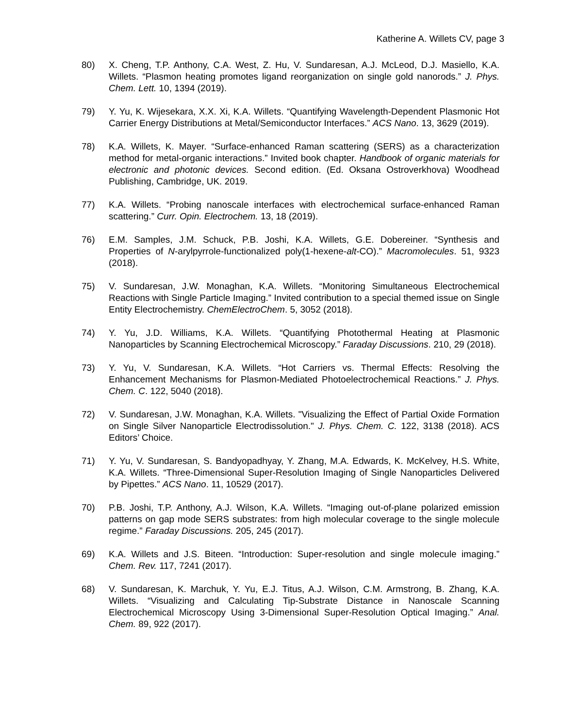Katherine A. Willets CV, page 3
80) X. Cheng, T.P. Anthony, C.A. West, Z. Hu, V. Sundaresan, A.J. McLeod, D.J. Masiello, K.A. Willets. “Plasmon heating promotes ligand reorganization on single gold nanorods.” J. Phys. Chem. Lett. 10, 1394 (2019).
79) Y. Yu, K. Wijesekara, X.X. Xi, K.A. Willets. “Quantifying Wavelength-Dependent Plasmonic Hot Carrier Energy Distributions at Metal/Semiconductor Interfaces.” ACS Nano. 13, 3629 (2019).
78) K.A. Willets, K. Mayer. “Surface-enhanced Raman scattering (SERS) as a characterization method for metal-organic interactions.” Invited book chapter. Handbook of organic materials for electronic and photonic devices. Second edition. (Ed. Oksana Ostroverkhova) Woodhead Publishing, Cambridge, UK. 2019.
77) K.A. Willets. “Probing nanoscale interfaces with electrochemical surface-enhanced Raman scattering.” Curr. Opin. Electrochem. 13, 18 (2019).
76) E.M. Samples, J.M. Schuck, P.B. Joshi, K.A. Willets, G.E. Dobereiner. “Synthesis and Properties of N-arylpyrrole-functionalized poly(1-hexene-alt-CO).” Macromolecules. 51, 9323 (2018).
75) V. Sundaresan, J.W. Monaghan, K.A. Willets. “Monitoring Simultaneous Electrochemical Reactions with Single Particle Imaging.” Invited contribution to a special themed issue on Single Entity Electrochemistry. ChemElectroChem. 5, 3052 (2018).
74) Y. Yu, J.D. Williams, K.A. Willets. “Quantifying Photothermal Heating at Plasmonic Nanoparticles by Scanning Electrochemical Microscopy.” Faraday Discussions. 210, 29 (2018).
73) Y. Yu, V. Sundaresan, K.A. Willets. “Hot Carriers vs. Thermal Effects: Resolving the Enhancement Mechanisms for Plasmon-Mediated Photoelectrochemical Reactions.” J. Phys. Chem. C. 122, 5040 (2018).
72) V. Sundaresan, J.W. Monaghan, K.A. Willets. "Visualizing the Effect of Partial Oxide Formation on Single Silver Nanoparticle Electrodissolution." J. Phys. Chem. C. 122, 3138 (2018). ACS Editors’ Choice.
71) Y. Yu, V. Sundaresan, S. Bandyopadhyay, Y. Zhang, M.A. Edwards, K. McKelvey, H.S. White, K.A. Willets. “Three-Dimensional Super-Resolution Imaging of Single Nanoparticles Delivered by Pipettes.” ACS Nano. 11, 10529 (2017).
70) P.B. Joshi, T.P. Anthony, A.J. Wilson, K.A. Willets. “Imaging out-of-plane polarized emission patterns on gap mode SERS substrates: from high molecular coverage to the single molecule regime.” Faraday Discussions. 205, 245 (2017).
69) K.A. Willets and J.S. Biteen. “Introduction: Super-resolution and single molecule imaging.” Chem. Rev. 117, 7241 (2017).
68) V. Sundaresan, K. Marchuk, Y. Yu, E.J. Titus, A.J. Wilson, C.M. Armstrong, B. Zhang, K.A. Willets. “Visualizing and Calculating Tip-Substrate Distance in Nanoscale Scanning Electrochemical Microscopy Using 3-Dimensional Super-Resolution Optical Imaging.” Anal. Chem. 89, 922 (2017).